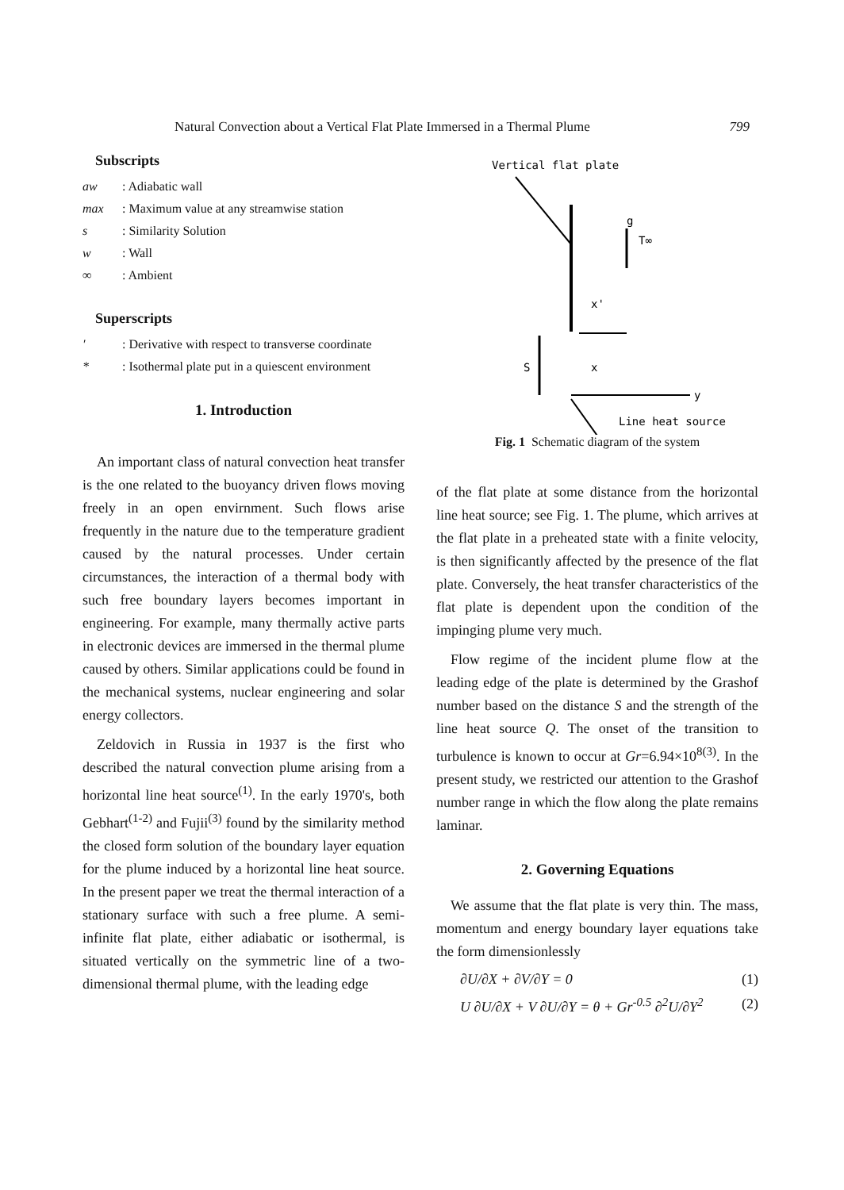Natural Convection about a Vertical Flat Plate Immersed in a Thermal Plume 799
Subscripts
aw: Adiabatic wall
max: Maximum value at any streamwise station
s: Similarity Solution
w: Wall
∞: Ambient
Superscripts
′: Derivative with respect to transverse coordinate
*: Isothermal plate put in a quiescent environment
1. Introduction
An important class of natural convection heat transfer is the one related to the buoyancy driven flows moving freely in an open envirnment. Such flows arise frequently in the nature due to the temperature gradient caused by the natural processes. Under certain circumstances, the interaction of a thermal body with such free boundary layers becomes important in engineering. For example, many thermally active parts in electronic devices are immersed in the thermal plume caused by others. Similar applications could be found in the mechanical systems, nuclear engineering and solar energy collectors.
Zeldovich in Russia in 1937 is the first who described the natural convection plume arising from a horizontal line heat source<sup>(1)</sup>. In the early 1970's, both Gebhart<sup>(1-2)</sup> and Fujii<sup>(3)</sup> found by the similarity method the closed form solution of the boundary layer equation for the plume induced by a horizontal line heat source. In the present paper we treat the thermal interaction of a stationary surface with such a free plume. A semi-infinite flat plate, either adiabatic or isothermal, is situated vertically on the symmetric line of a two-dimensional thermal plume, with the leading edge
Vertical flat plate
g
T∞
x'
S
x
y
Line heat source
Fig. 1 Schematic diagram of the system
of the flat plate at some distance from the horizontal line heat source; see Fig. 1. The plume, which arrives at the flat plate in a preheated state with a finite velocity, is then significantly affected by the presence of the flat plate. Conversely, the heat transfer characteristics of the flat plate is dependent upon the condition of the impinging plume very much.
Flow regime of the incident plume flow at the leading edge of the plate is determined by the Grashof number based on the distance S and the strength of the line heat source Q. The onset of the transition to turbulence is known to occur at Gr=6.94×10<sup>8(3)</sup>. In the present study, we restricted our attention to the Grashof number range in which the flow along the plate remains laminar.
2. Governing Equations
We assume that the flat plate is very thin. The mass, momentum and energy boundary layer equations take the form dimensionlessly
∂U/∂X + ∂V/∂Y = 0 (1)
U ∂U/∂X + V ∂U/∂Y = θ + Gr<sup>-0.5</sup> ∂<sup>2</sup>U/∂Y<sup>2</sup> (2)